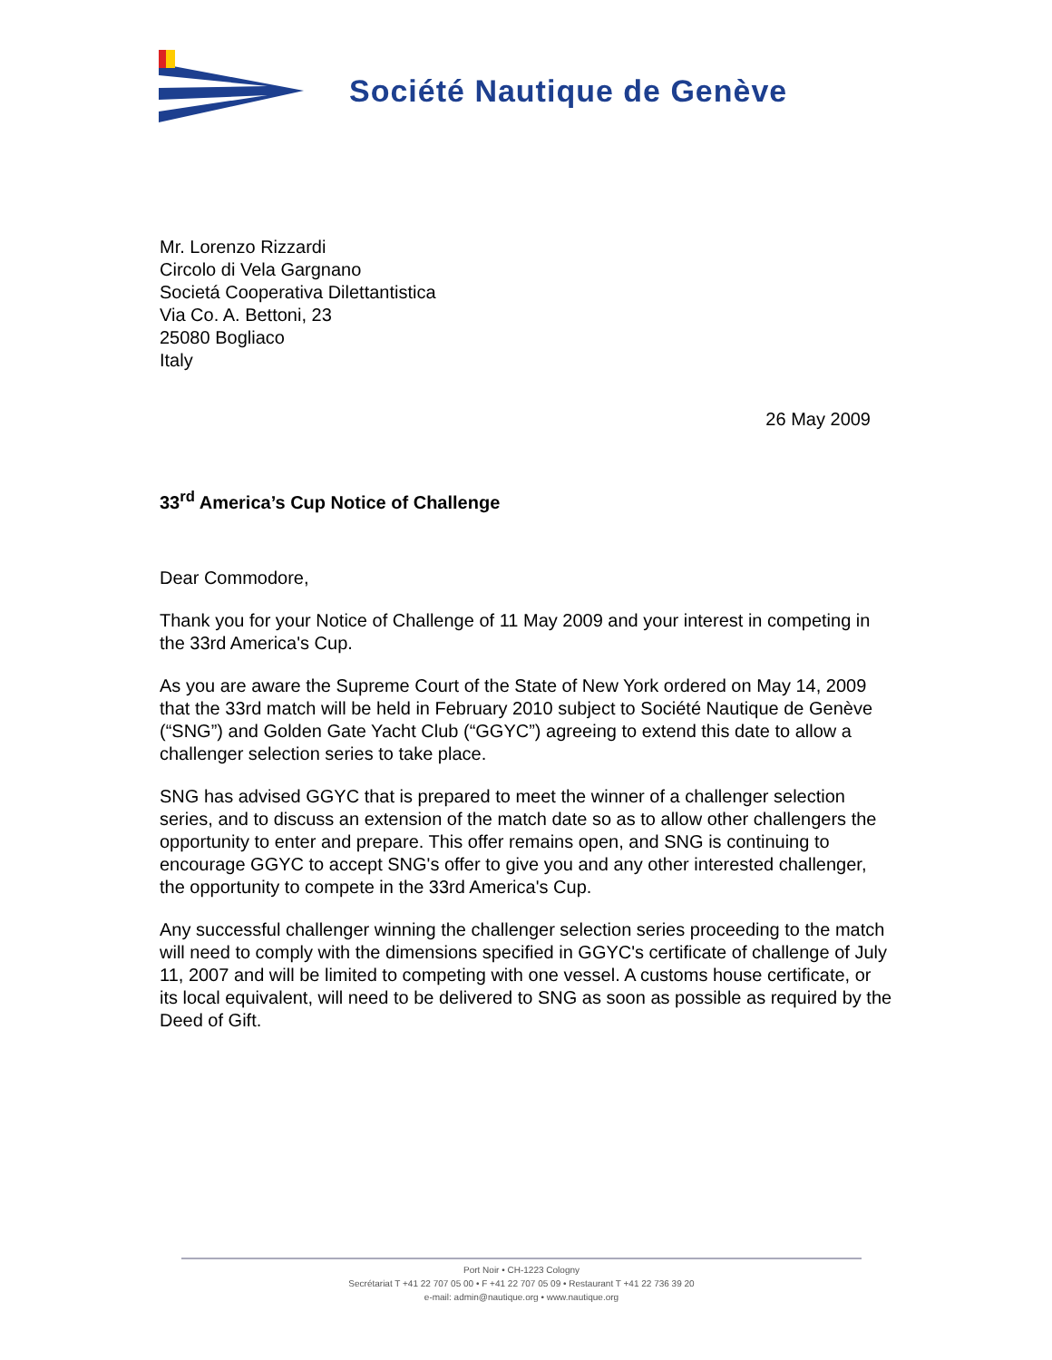Société Nautique de Genève
Mr. Lorenzo Rizzardi
Circolo di Vela Gargnano
Societá Cooperativa Dilettantistica
Via Co. A. Bettoni, 23
25080 Bogliaco
Italy
26 May 2009
33<sup>rd</sup> America’s Cup Notice of Challenge
Dear Commodore,
Thank you for your Notice of Challenge of 11 May 2009 and your interest in competing in the 33rd America's Cup.
As you are aware the Supreme Court of the State of New York ordered on May 14, 2009 that the 33rd match will be held in February 2010 subject to Société Nautique de Genève (“SNG”) and Golden Gate Yacht Club (“GGYC”) agreeing to extend this date to allow a challenger selection series to take place.
SNG has advised GGYC that is prepared to meet the winner of a challenger selection series, and to discuss an extension of the match date so as to allow other challengers the opportunity to enter and prepare. This offer remains open, and SNG is continuing to encourage GGYC to accept SNG's offer to give you and any other interested challenger, the opportunity to compete in the 33rd America's Cup.
Any successful challenger winning the challenger selection series proceeding to the match will need to comply with the dimensions specified in GGYC's certificate of challenge of July 11, 2007 and will be limited to competing with one vessel. A customs house certificate, or its local equivalent, will need to be delivered to SNG as soon as possible as required by the Deed of Gift.
Port Noir • CH-1223 Cologny
Secrétariat T +41 22 707 05 00 • F +41 22 707 05 09 • Restaurant T +41 22 736 39 20
e-mail: admin@nautique.org • www.nautique.org